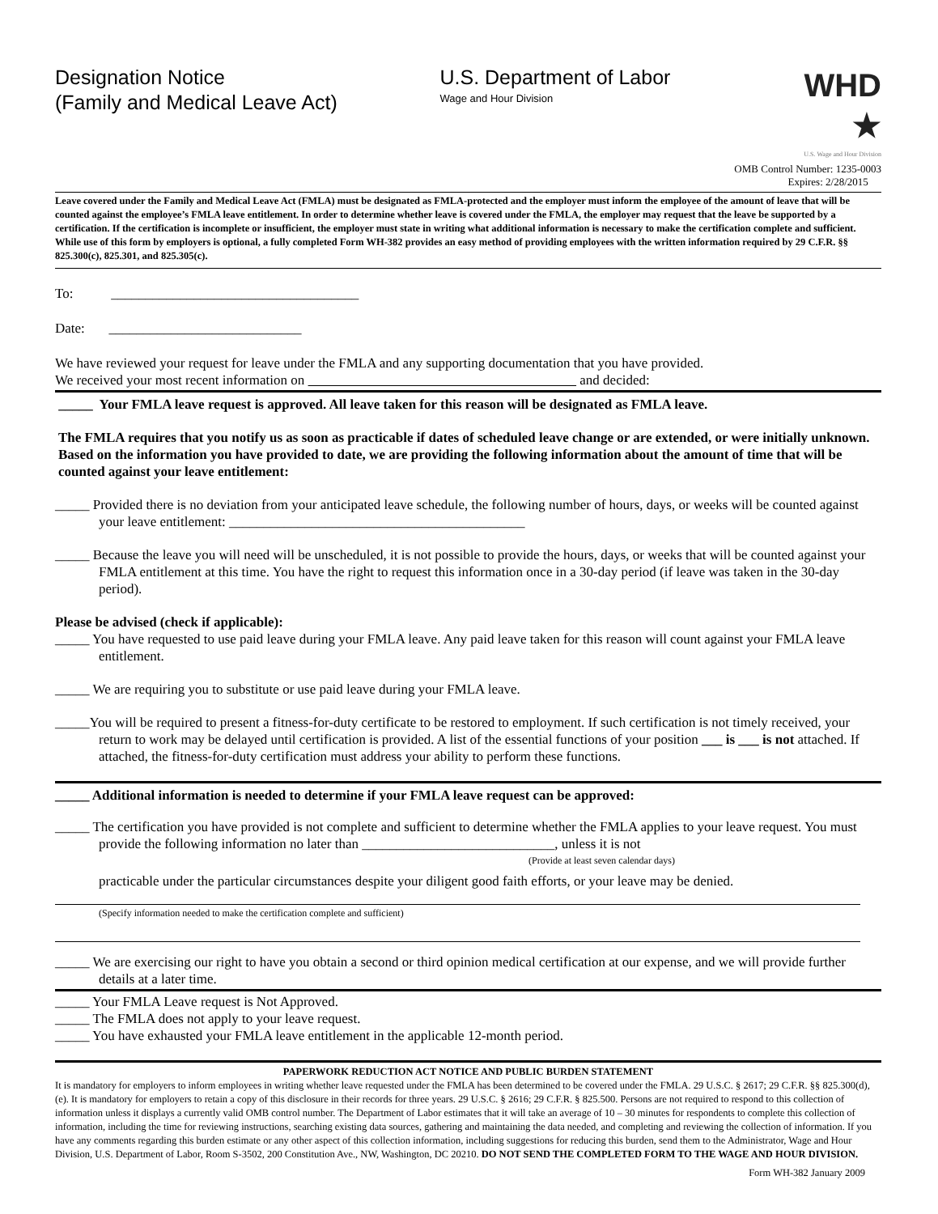Designation Notice
(Family and Medical Leave Act)
U.S. Department of Labor
Wage and Hour Division
WHD ★
U.S. Wage and Hour Division
OMB Control Number: 1235-0003
Expires: 2/28/2015
Leave covered under the Family and Medical Leave Act (FMLA) must be designated as FMLA-protected and the employer must inform the employee of the amount of leave that will be counted against the employee’s FMLA leave entitlement. In order to determine whether leave is covered under the FMLA, the employer may request that the leave be supported by a certification. If the certification is incomplete or insufficient, the employer must state in writing what additional information is necessary to make the certification complete and sufficient. While use of this form by employers is optional, a fully completed Form WH-382 provides an easy method of providing employees with the written information required by 29 C.F.R. §§ 825.300(c), 825.301, and 825.305(c).
To: ____________________________________
Date: ____________________________
We have reviewed your request for leave under the FMLA and any supporting documentation that you have provided.
We received your most recent information on and decided:
_____ Your FMLA leave request is approved. All leave taken for this reason will be designated as FMLA leave.
The FMLA requires that you notify us as soon as practicable if dates of scheduled leave change or are extended, or were initially unknown. Based on the information you have provided to date, we are providing the following information about the amount of time that will be counted against your leave entitlement:
_____ Provided there is no deviation from your anticipated leave schedule, the following number of hours, days, or weeks will be counted against your leave entitlement: ___________________________________________
_____ Because the leave you will need will be unscheduled, it is not possible to provide the hours, days, or weeks that will be counted against your FMLA entitlement at this time. You have the right to request this information once in a 30-day period (if leave was taken in the 30-day period).
Please be advised (check if applicable):
_____ You have requested to use paid leave during your FMLA leave. Any paid leave taken for this reason will count against your FMLA leave entitlement.
_____ We are requiring you to substitute or use paid leave during your FMLA leave.
_____You will be required to present a fitness-for-duty certificate to be restored to employment. If such certification is not timely received, your return to work may be delayed until certification is provided. A list of the essential functions of your position ___ is ___ is not attached. If attached, the fitness-for-duty certification must address your ability to perform these functions.
_____ Additional information is needed to determine if your FMLA leave request can be approved:
_____ The certification you have provided is not complete and sufficient to determine whether the FMLA applies to your leave request. You must provide the following information no later than ____________________________, unless it is not
(Provide at least seven calendar days)
practicable under the particular circumstances despite your diligent good faith efforts, or your leave may be denied.
(Specify information needed to make the certification complete and sufficient)
_____ We are exercising our right to have you obtain a second or third opinion medical certification at our expense, and we will provide further details at a later time.
_____ Your FMLA Leave request is Not Approved.
_____ The FMLA does not apply to your leave request.
_____ You have exhausted your FMLA leave entitlement in the applicable 12-month period.
PAPERWORK REDUCTION ACT NOTICE AND PUBLIC BURDEN STATEMENT
It is mandatory for employers to inform employees in writing whether leave requested under the FMLA has been determined to be covered under the FMLA. 29 U.S.C. § 2617; 29 C.F.R. §§ 825.300(d), (e). It is mandatory for employers to retain a copy of this disclosure in their records for three years. 29 U.S.C. § 2616; 29 C.F.R. § 825.500. Persons are not required to respond to this collection of information unless it displays a currently valid OMB control number. The Department of Labor estimates that it will take an average of 10 – 30 minutes for respondents to complete this collection of information, including the time for reviewing instructions, searching existing data sources, gathering and maintaining the data needed, and completing and reviewing the collection of information. If you have any comments regarding this burden estimate or any other aspect of this collection information, including suggestions for reducing this burden, send them to the Administrator, Wage and Hour Division, U.S. Department of Labor, Room S-3502, 200 Constitution Ave., NW, Washington, DC 20210. DO NOT SEND THE COMPLETED FORM TO THE WAGE AND HOUR DIVISION.
Form WH-382 January 2009